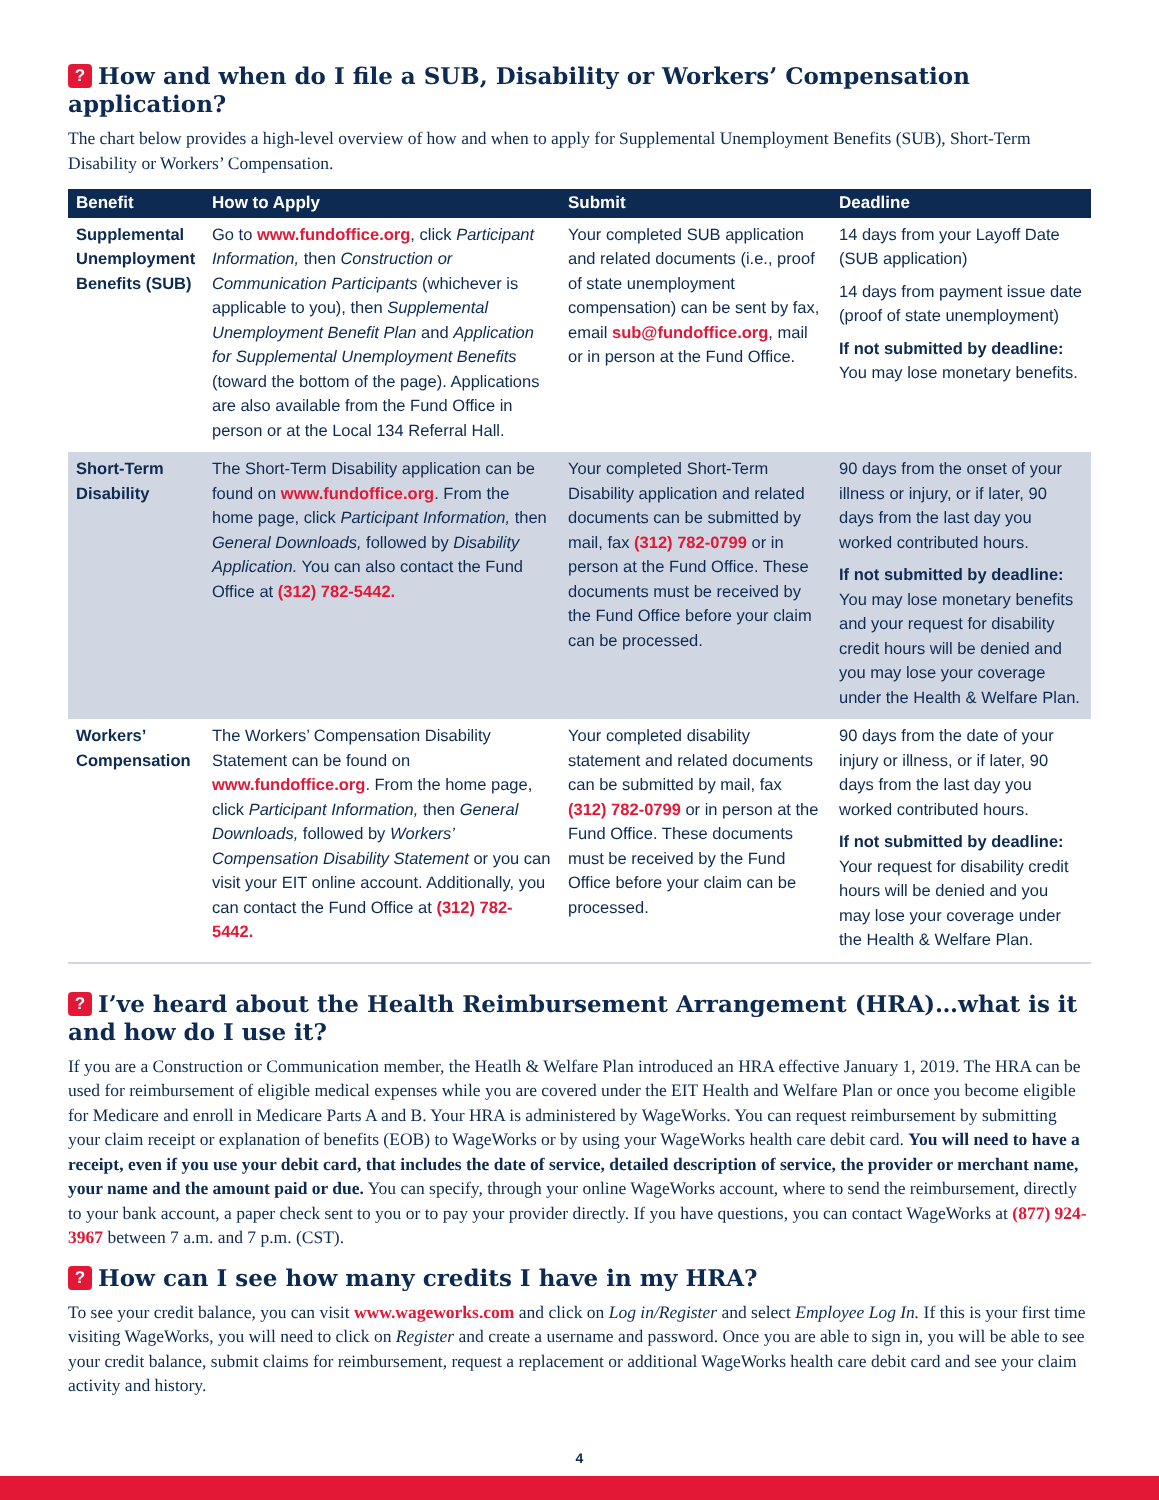? How and when do I file a SUB, Disability or Workers’ Compensation application?
The chart below provides a high-level overview of how and when to apply for Supplemental Unemployment Benefits (SUB), Short-Term Disability or Workers’ Compensation.
| Benefit | How to Apply | Submit | Deadline |
| --- | --- | --- | --- |
| Supplemental Unemployment Benefits (SUB) | Go to www.fundoffice.org , click Participant Information, then Construction or Communication Participants (whichever is applicable to you), then Supplemental Unemployment Benefit Plan and Application for Supplemental Unemployment Benefits (toward the bottom of the page). Applications are also available from the Fund Office in person or at the Local 134 Referral Hall. | Your completed SUB application and related documents (i.e., proof of state unemployment compensation) can be sent by fax, email sub@fundoffice.org , mail or in person at the Fund Office. | 14 days from your Layoff Date (SUB application) 14 days from payment issue date (proof of state unemployment) If not submitted by deadline: You may lose monetary benefits. |
| Short-Term Disability | The Short-Term Disability application can be found on www.fundoffice.org . From the home page, click Participant Information, then General Downloads, followed by Disability Application. You can also contact the Fund Office at (312) 782-5442. | Your completed Short-Term Disability application and related documents can be submitted by mail, fax (312) 782-0799 or in person at the Fund Office. These documents must be received by the Fund Office before your claim can be processed. | 90 days from the onset of your illness or injury, or if later, 90 days from the last day you worked contributed hours. If not submitted by deadline: You may lose monetary benefits and your request for disability credit hours will be denied and you may lose your coverage under the Health & Welfare Plan. |
| Workers’ Compensation | The Workers’ Compensation Disability Statement can be found on www.fundoffice.org . From the home page, click Participant Information, then General Downloads, followed by Workers’ Compensation Disability Statement or you can visit your EIT online account. Additionally, you can contact the Fund Office at (312) 782-5442. | Your completed disability statement and related documents can be submitted by mail, fax (312) 782-0799 or in person at the Fund Office. These documents must be received by the Fund Office before your claim can be processed. | 90 days from the date of your injury or illness, or if later, 90 days from the last day you worked contributed hours. If not submitted by deadline: Your request for disability credit hours will be denied and you may lose your coverage under the Health & Welfare Plan. |
? I’ve heard about the Health Reimbursement Arrangement (HRA)…what is it and how do I use it?
If you are a Construction or Communication member, the Heatlh & Welfare Plan introduced an HRA effective January 1, 2019. The HRA can be used for reimbursement of eligible medical expenses while you are covered under the EIT Health and Welfare Plan or once you become eligible for Medicare and enroll in Medicare Parts A and B. Your HRA is administered by WageWorks. You can request reimbursement by submitting your claim receipt or explanation of benefits (EOB) to WageWorks or by using your WageWorks health care debit card. You will need to have a receipt, even if you use your debit card, that includes the date of service, detailed description of service, the provider or merchant name, your name and the amount paid or due. You can specify, through your online WageWorks account, where to send the reimbursement, directly to your bank account, a paper check sent to you or to pay your provider directly. If you have questions, you can contact WageWorks at (877) 924-3967 between 7 a.m. and 7 p.m. (CST).
? How can I see how many credits I have in my HRA?
To see your credit balance, you can visit www.wageworks.com and click on Log in/Register and select Employee Log In. If this is your first time visiting WageWorks, you will need to click on Register and create a username and password. Once you are able to sign in, you will be able to see your credit balance, submit claims for reimbursement, request a replacement or additional WageWorks health care debit card and see your claim activity and history.
4